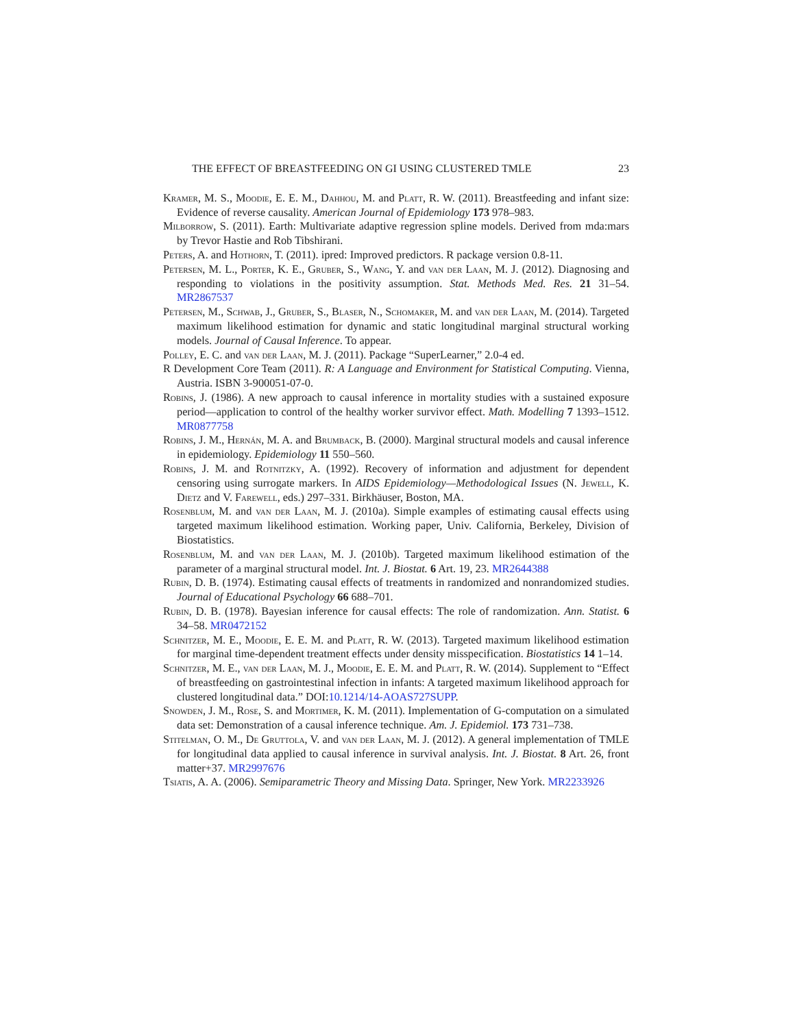THE EFFECT OF BREASTFEEDING ON GI USING CLUSTERED TMLE 23
Kramer, M. S., Moodie, E. E. M., Dahhou, M. and Platt, R. W. (2011). Breastfeeding and infant size: Evidence of reverse causality. American Journal of Epidemiology 173 978–983.
Milborrow, S. (2011). Earth: Multivariate adaptive regression spline models. Derived from mda:mars by Trevor Hastie and Rob Tibshirani.
Peters, A. and Hothorn, T. (2011). ipred: Improved predictors. R package version 0.8-11.
Petersen, M. L., Porter, K. E., Gruber, S., Wang, Y. and van der Laan, M. J. (2012). Diagnosing and responding to violations in the positivity assumption. Stat. Methods Med. Res. 21 31–54. MR2867537
Petersen, M., Schwab, J., Gruber, S., Blaser, N., Schomaker, M. and van der Laan, M. (2014). Targeted maximum likelihood estimation for dynamic and static longitudinal marginal structural working models. Journal of Causal Inference. To appear.
Polley, E. C. and van der Laan, M. J. (2011). Package “SuperLearner,” 2.0-4 ed.
R Development Core Team (2011). R: A Language and Environment for Statistical Computing. Vienna, Austria. ISBN 3-900051-07-0.
Robins, J. (1986). A new approach to causal inference in mortality studies with a sustained exposure period—application to control of the healthy worker survivor effect. Math. Modelling 7 1393–1512. MR0877758
Robins, J. M., Hernán, M. A. and Brumback, B. (2000). Marginal structural models and causal inference in epidemiology. Epidemiology 11 550–560.
Robins, J. M. and Rotnitzky, A. (1992). Recovery of information and adjustment for dependent censoring using surrogate markers. In AIDS Epidemiology—Methodological Issues (N. Jewell, K. Dietz and V. Farewell, eds.) 297–331. Birkhäuser, Boston, MA.
Rosenblum, M. and van der Laan, M. J. (2010a). Simple examples of estimating causal effects using targeted maximum likelihood estimation. Working paper, Univ. California, Berkeley, Division of Biostatistics.
Rosenblum, M. and van der Laan, M. J. (2010b). Targeted maximum likelihood estimation of the parameter of a marginal structural model. Int. J. Biostat. 6 Art. 19, 23. MR2644388
Rubin, D. B. (1974). Estimating causal effects of treatments in randomized and nonrandomized studies. Journal of Educational Psychology 66 688–701.
Rubin, D. B. (1978). Bayesian inference for causal effects: The role of randomization. Ann. Statist. 6 34–58. MR0472152
Schnitzer, M. E., Moodie, E. E. M. and Platt, R. W. (2013). Targeted maximum likelihood estimation for marginal time-dependent treatment effects under density misspecification. Biostatistics 14 1–14.
Schnitzer, M. E., van der Laan, M. J., Moodie, E. E. M. and Platt, R. W. (2014). Supplement to “Effect of breastfeeding on gastrointestinal infection in infants: A targeted maximum likelihood approach for clustered longitudinal data.” DOI:10.1214/14-AOAS727SUPP.
Snowden, J. M., Rose, S. and Mortimer, K. M. (2011). Implementation of G-computation on a simulated data set: Demonstration of a causal inference technique. Am. J. Epidemiol. 173 731–738.
Stitelman, O. M., De Gruttola, V. and van der Laan, M. J. (2012). A general implementation of TMLE for longitudinal data applied to causal inference in survival analysis. Int. J. Biostat. 8 Art. 26, front matter+37. MR2997676
Tsiatis, A. A. (2006). Semiparametric Theory and Missing Data. Springer, New York. MR2233926